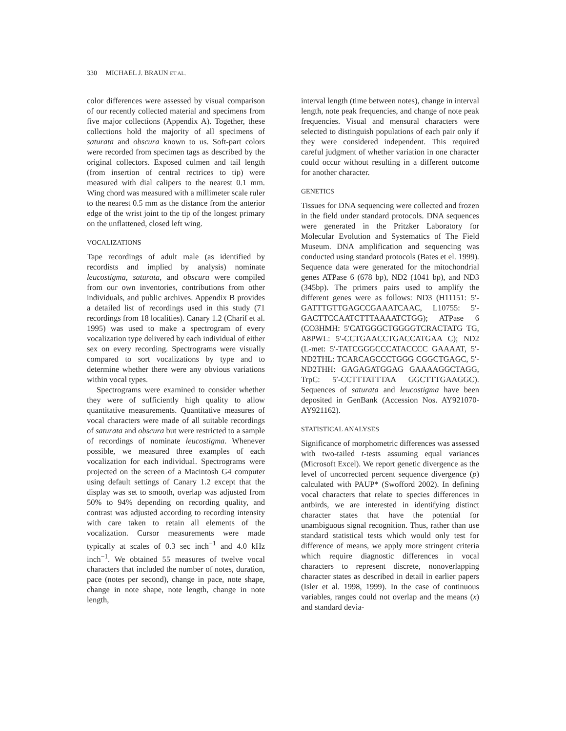330 MICHAEL J. BRAUN ET AL.
color differences were assessed by visual comparison of our recently collected material and specimens from five major collections (Appendix A). Together, these collections hold the majority of all specimens of saturata and obscura known to us. Soft-part colors were recorded from specimen tags as described by the original collectors. Exposed culmen and tail length (from insertion of central rectrices to tip) were measured with dial calipers to the nearest 0.1 mm. Wing chord was measured with a millimeter scale ruler to the nearest 0.5 mm as the distance from the anterior edge of the wrist joint to the tip of the longest primary on the unflattened, closed left wing.
VOCALIZATIONS
Tape recordings of adult male (as identified by recordists and implied by analysis) nominate leucostigma, saturata, and obscura were compiled from our own inventories, contributions from other individuals, and public archives. Appendix B provides a detailed list of recordings used in this study (71 recordings from 18 localities). Canary 1.2 (Charif et al. 1995) was used to make a spectrogram of every vocalization type delivered by each individual of either sex on every recording. Spectrograms were visually compared to sort vocalizations by type and to determine whether there were any obvious variations within vocal types.
Spectrograms were examined to consider whether they were of sufficiently high quality to allow quantitative measurements. Quantitative measures of vocal characters were made of all suitable recordings of saturata and obscura but were restricted to a sample of recordings of nominate leucostigma. Whenever possible, we measured three examples of each vocalization for each individual. Spectrograms were projected on the screen of a Macintosh G4 computer using default settings of Canary 1.2 except that the display was set to smooth, overlap was adjusted from 50% to 94% depending on recording quality, and contrast was adjusted according to recording intensity with care taken to retain all elements of the vocalization. Cursor measurements were made typically at scales of 0.3 sec inch<sup>−1</sup> and 4.0 kHz inch<sup>−1</sup>. We obtained 55 measures of twelve vocal characters that included the number of notes, duration, pace (notes per second), change in pace, note shape, change in note shape, note length, change in note length,
interval length (time between notes), change in interval length, note peak frequencies, and change of note peak frequencies. Visual and mensural characters were selected to distinguish populations of each pair only if they were considered independent. This required careful judgment of whether variation in one character could occur without resulting in a different outcome for another character.
GENETICS
Tissues for DNA sequencing were collected and frozen in the field under standard protocols. DNA sequences were generated in the Pritzker Laboratory for Molecular Evolution and Systematics of The Field Museum. DNA amplification and sequencing was conducted using standard protocols (Bates et el. 1999). Sequence data were generated for the mitochondrial genes ATPase 6 (678 bp), ND2 (1041 bp), and ND3 (345bp). The primers pairs used to amplify the different genes were as follows: ND3 (H11151: 5′-GATTTGTTGAGCCGAAATCAAC, L10755: 5′-GACTTCCAATCTTTAAAATCTGG); ATPase 6 (CO3HMH: 5′CATGGGCTGGGGTCRACTATG TG, A8PWL: 5′-CCTGAACCTGACCATGAA C); ND2 (L-met: 5′-TATCGGGCCCATACCCC GAAAAT, 5′-ND2THL: TCARCAGCCCTGGG CGGCTGAGC, 5′-ND2THH: GAGAGATGGAG GAAAAGGCTAGG, TrpC: 5′-CCTTTATTTAA GGCTTTGAAGGC). Sequences of saturata and leucostigma have been deposited in GenBank (Accession Nos. AY921070-AY921162).
STATISTICAL ANALYSES
Significance of morphometric differences was assessed with two-tailed t-tests assuming equal variances (Microsoft Excel). We report genetic divergence as the level of uncorrected percent sequence divergence (p) calculated with PAUP* (Swofford 2002). In defining vocal characters that relate to species differences in antbirds, we are interested in identifying distinct character states that have the potential for unambiguous signal recognition. Thus, rather than use standard statistical tests which would only test for difference of means, we apply more stringent criteria which require diagnostic differences in vocal characters to represent discrete, nonoverlapping character states as described in detail in earlier papers (Isler et al. 1998, 1999). In the case of continuous variables, ranges could not overlap and the means (x) and standard devia-